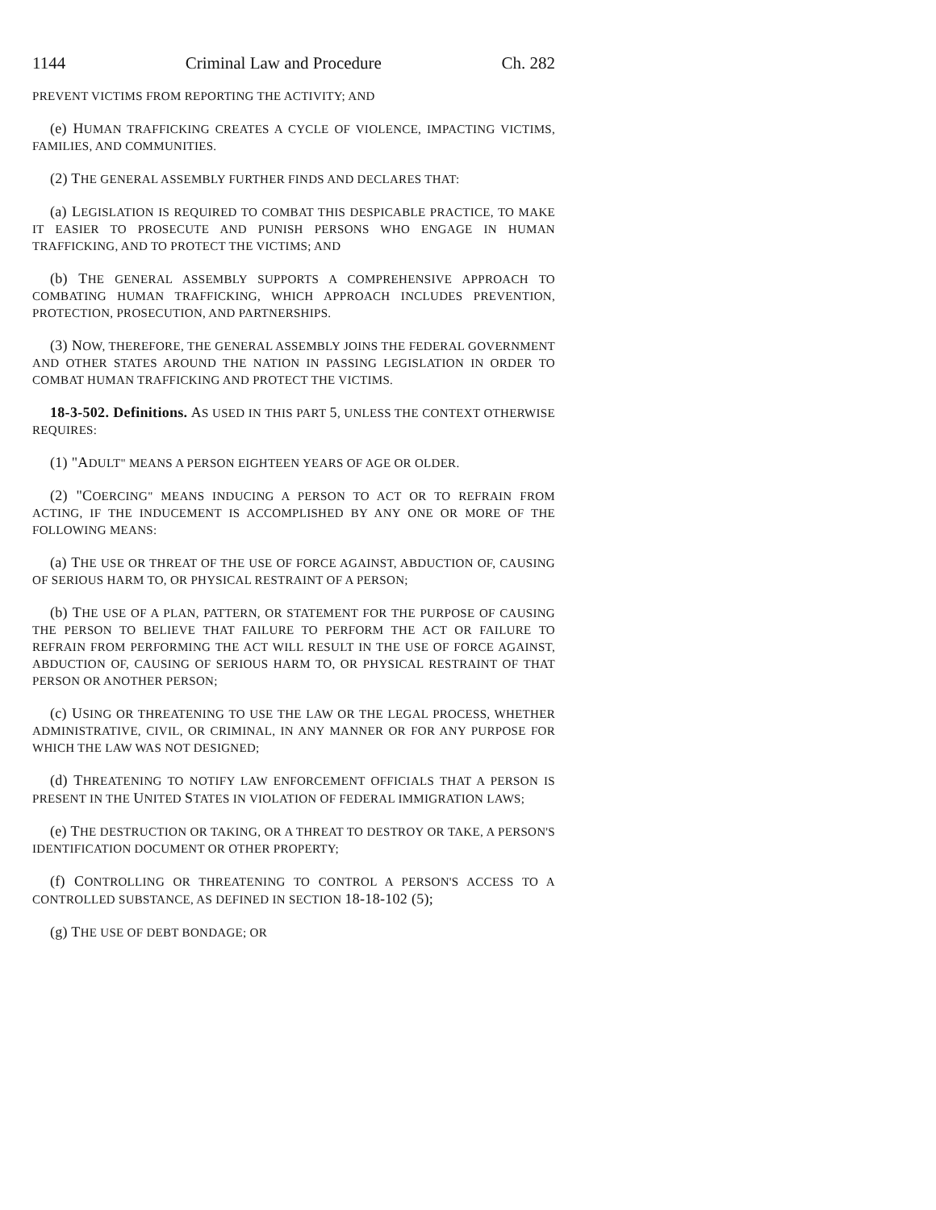1144 Criminal Law and Procedure Ch. 282
PREVENT VICTIMS FROM REPORTING THE ACTIVITY; AND
(e) HUMAN TRAFFICKING CREATES A CYCLE OF VIOLENCE, IMPACTING VICTIMS, FAMILIES, AND COMMUNITIES.
(2) THE GENERAL ASSEMBLY FURTHER FINDS AND DECLARES THAT:
(a) LEGISLATION IS REQUIRED TO COMBAT THIS DESPICABLE PRACTICE, TO MAKE IT EASIER TO PROSECUTE AND PUNISH PERSONS WHO ENGAGE IN HUMAN TRAFFICKING, AND TO PROTECT THE VICTIMS; AND
(b) THE GENERAL ASSEMBLY SUPPORTS A COMPREHENSIVE APPROACH TO COMBATING HUMAN TRAFFICKING, WHICH APPROACH INCLUDES PREVENTION, PROTECTION, PROSECUTION, AND PARTNERSHIPS.
(3) NOW, THEREFORE, THE GENERAL ASSEMBLY JOINS THE FEDERAL GOVERNMENT AND OTHER STATES AROUND THE NATION IN PASSING LEGISLATION IN ORDER TO COMBAT HUMAN TRAFFICKING AND PROTECT THE VICTIMS.
18-3-502. Definitions. AS USED IN THIS PART 5, UNLESS THE CONTEXT OTHERWISE REQUIRES:
(1) "ADULT" MEANS A PERSON EIGHTEEN YEARS OF AGE OR OLDER.
(2) "COERCING" MEANS INDUCING A PERSON TO ACT OR TO REFRAIN FROM ACTING, IF THE INDUCEMENT IS ACCOMPLISHED BY ANY ONE OR MORE OF THE FOLLOWING MEANS:
(a) THE USE OR THREAT OF THE USE OF FORCE AGAINST, ABDUCTION OF, CAUSING OF SERIOUS HARM TO, OR PHYSICAL RESTRAINT OF A PERSON;
(b) THE USE OF A PLAN, PATTERN, OR STATEMENT FOR THE PURPOSE OF CAUSING THE PERSON TO BELIEVE THAT FAILURE TO PERFORM THE ACT OR FAILURE TO REFRAIN FROM PERFORMING THE ACT WILL RESULT IN THE USE OF FORCE AGAINST, ABDUCTION OF, CAUSING OF SERIOUS HARM TO, OR PHYSICAL RESTRAINT OF THAT PERSON OR ANOTHER PERSON;
(c) USING OR THREATENING TO USE THE LAW OR THE LEGAL PROCESS, WHETHER ADMINISTRATIVE, CIVIL, OR CRIMINAL, IN ANY MANNER OR FOR ANY PURPOSE FOR WHICH THE LAW WAS NOT DESIGNED;
(d) THREATENING TO NOTIFY LAW ENFORCEMENT OFFICIALS THAT A PERSON IS PRESENT IN THE UNITED STATES IN VIOLATION OF FEDERAL IMMIGRATION LAWS;
(e) THE DESTRUCTION OR TAKING, OR A THREAT TO DESTROY OR TAKE, A PERSON'S IDENTIFICATION DOCUMENT OR OTHER PROPERTY;
(f) CONTROLLING OR THREATENING TO CONTROL A PERSON'S ACCESS TO A CONTROLLED SUBSTANCE, AS DEFINED IN SECTION 18-18-102 (5);
(g) THE USE OF DEBT BONDAGE; OR